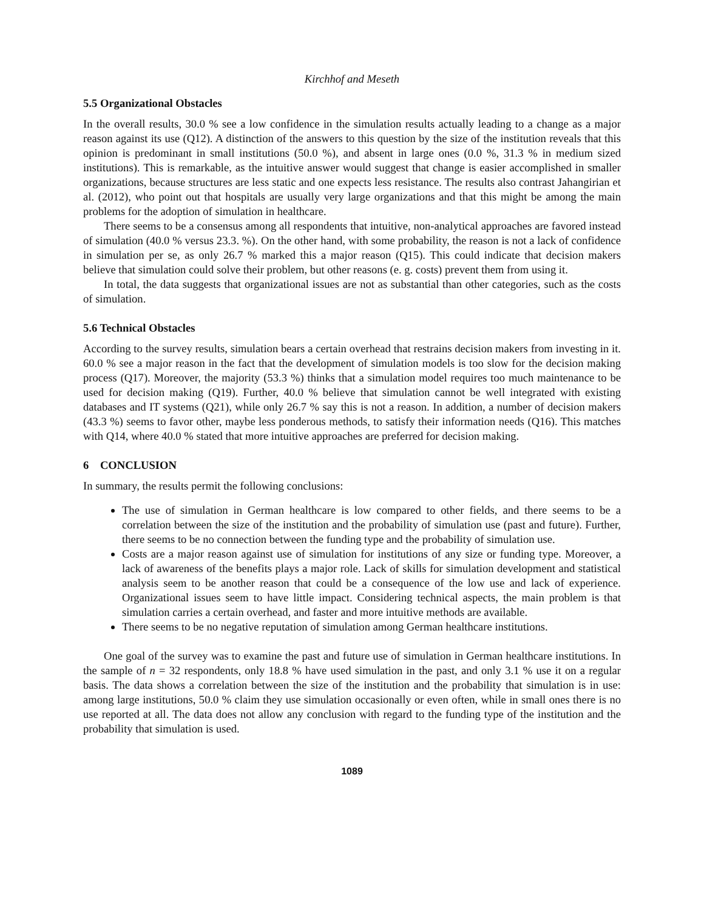Kirchhof and Meseth
5.5 Organizational Obstacles
In the overall results, 30.0 % see a low confidence in the simulation results actually leading to a change as a major reason against its use (Q12). A distinction of the answers to this question by the size of the institution reveals that this opinion is predominant in small institutions (50.0 %), and absent in large ones (0.0 %, 31.3 % in medium sized institutions). This is remarkable, as the intuitive answer would suggest that change is easier accomplished in smaller organizations, because structures are less static and one expects less resistance. The results also contrast Jahangirian et al. (2012), who point out that hospitals are usually very large organizations and that this might be among the main problems for the adoption of simulation in healthcare.
There seems to be a consensus among all respondents that intuitive, non-analytical approaches are favored instead of simulation (40.0 % versus 23.3. %). On the other hand, with some probability, the reason is not a lack of confidence in simulation per se, as only 26.7 % marked this a major reason (Q15). This could indicate that decision makers believe that simulation could solve their problem, but other reasons (e. g. costs) prevent them from using it.
In total, the data suggests that organizational issues are not as substantial than other categories, such as the costs of simulation.
5.6 Technical Obstacles
According to the survey results, simulation bears a certain overhead that restrains decision makers from investing in it. 60.0 % see a major reason in the fact that the development of simulation models is too slow for the decision making process (Q17). Moreover, the majority (53.3 %) thinks that a simulation model requires too much maintenance to be used for decision making (Q19). Further, 40.0 % believe that simulation cannot be well integrated with existing databases and IT systems (Q21), while only 26.7 % say this is not a reason. In addition, a number of decision makers (43.3 %) seems to favor other, maybe less ponderous methods, to satisfy their information needs (Q16). This matches with Q14, where 40.0 % stated that more intuitive approaches are preferred for decision making.
6 CONCLUSION
In summary, the results permit the following conclusions:
The use of simulation in German healthcare is low compared to other fields, and there seems to be a correlation between the size of the institution and the probability of simulation use (past and future). Further, there seems to be no connection between the funding type and the probability of simulation use.
Costs are a major reason against use of simulation for institutions of any size or funding type. Moreover, a lack of awareness of the benefits plays a major role. Lack of skills for simulation development and statistical analysis seem to be another reason that could be a consequence of the low use and lack of experience. Organizational issues seem to have little impact. Considering technical aspects, the main problem is that simulation carries a certain overhead, and faster and more intuitive methods are available.
There seems to be no negative reputation of simulation among German healthcare institutions.
One goal of the survey was to examine the past and future use of simulation in German healthcare institutions. In the sample of n = 32 respondents, only 18.8 % have used simulation in the past, and only 3.1 % use it on a regular basis. The data shows a correlation between the size of the institution and the probability that simulation is in use: among large institutions, 50.0 % claim they use simulation occasionally or even often, while in small ones there is no use reported at all. The data does not allow any conclusion with regard to the funding type of the institution and the probability that simulation is used.
1089